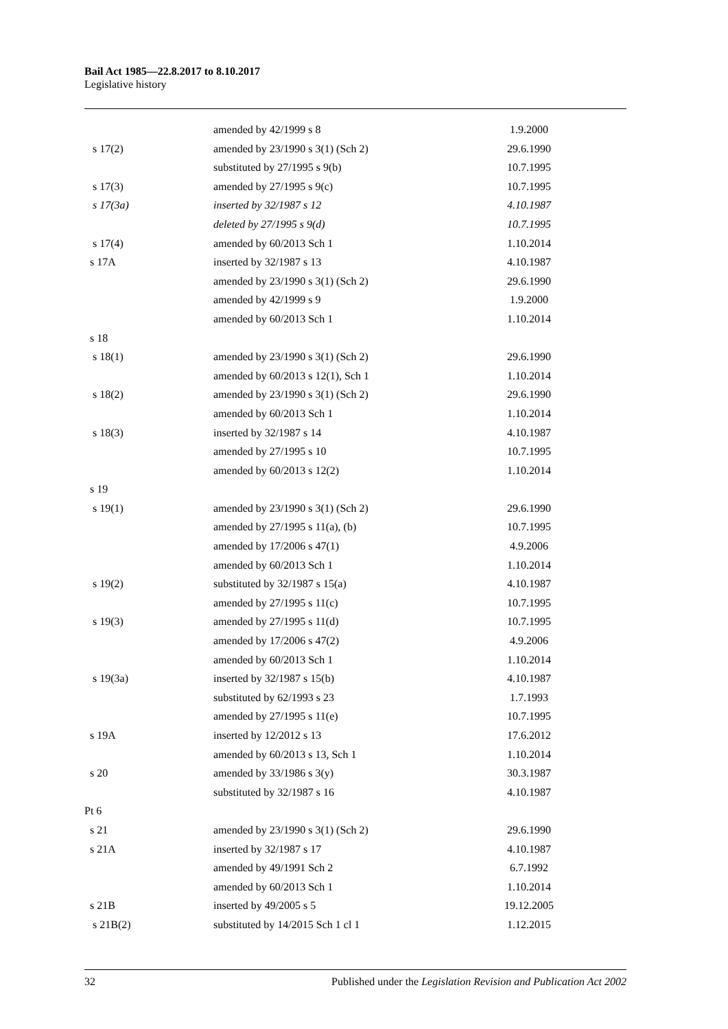Bail Act 1985—22.8.2017 to 8.10.2017
Legislative history
| | amended by 42/1999 s 8 | 1.9.2000 |
| s 17(2) | amended by 23/1990 s 3(1) (Sch 2) | 29.6.1990 |
| | substituted by 27/1995 s 9(b) | 10.7.1995 |
| s 17(3) | amended by 27/1995 s 9(c) | 10.7.1995 |
| s 17(3a) | inserted by 32/1987 s 12 | 4.10.1987 |
| | deleted by 27/1995 s 9(d) | 10.7.1995 |
| s 17(4) | amended by 60/2013 Sch 1 | 1.10.2014 |
| s 17A | inserted by 32/1987 s 13 | 4.10.1987 |
| | amended by 23/1990 s 3(1) (Sch 2) | 29.6.1990 |
| | amended by 42/1999 s 9 | 1.9.2000 |
| | amended by 60/2013 Sch 1 | 1.10.2014 |
| s 18 | | |
| s 18(1) | amended by 23/1990 s 3(1) (Sch 2) | 29.6.1990 |
| | amended by 60/2013 s 12(1), Sch 1 | 1.10.2014 |
| s 18(2) | amended by 23/1990 s 3(1) (Sch 2) | 29.6.1990 |
| | amended by 60/2013 Sch 1 | 1.10.2014 |
| s 18(3) | inserted by 32/1987 s 14 | 4.10.1987 |
| | amended by 27/1995 s 10 | 10.7.1995 |
| | amended by 60/2013 s 12(2) | 1.10.2014 |
| s 19 | | |
| s 19(1) | amended by 23/1990 s 3(1) (Sch 2) | 29.6.1990 |
| | amended by 27/1995 s 11(a), (b) | 10.7.1995 |
| | amended by 17/2006 s 47(1) | 4.9.2006 |
| | amended by 60/2013 Sch 1 | 1.10.2014 |
| s 19(2) | substituted by 32/1987 s 15(a) | 4.10.1987 |
| | amended by 27/1995 s 11(c) | 10.7.1995 |
| s 19(3) | amended by 27/1995 s 11(d) | 10.7.1995 |
| | amended by 17/2006 s 47(2) | 4.9.2006 |
| | amended by 60/2013 Sch 1 | 1.10.2014 |
| s 19(3a) | inserted by 32/1987 s 15(b) | 4.10.1987 |
| | substituted by 62/1993 s 23 | 1.7.1993 |
| | amended by 27/1995 s 11(e) | 10.7.1995 |
| s 19A | inserted by 12/2012 s 13 | 17.6.2012 |
| | amended by 60/2013 s 13, Sch 1 | 1.10.2014 |
| s 20 | amended by 33/1986 s 3(y) | 30.3.1987 |
| | substituted by 32/1987 s 16 | 4.10.1987 |
| Pt 6 | | |
| s 21 | amended by 23/1990 s 3(1) (Sch 2) | 29.6.1990 |
| s 21A | inserted by 32/1987 s 17 | 4.10.1987 |
| | amended by 49/1991 Sch 2 | 6.7.1992 |
| | amended by 60/2013 Sch 1 | 1.10.2014 |
| s 21B | inserted by 49/2005 s 5 | 19.12.2005 |
| s 21B(2) | substituted by 14/2015 Sch 1 cl 1 | 1.12.2015 |
32 Published under the Legislation Revision and Publication Act 2002